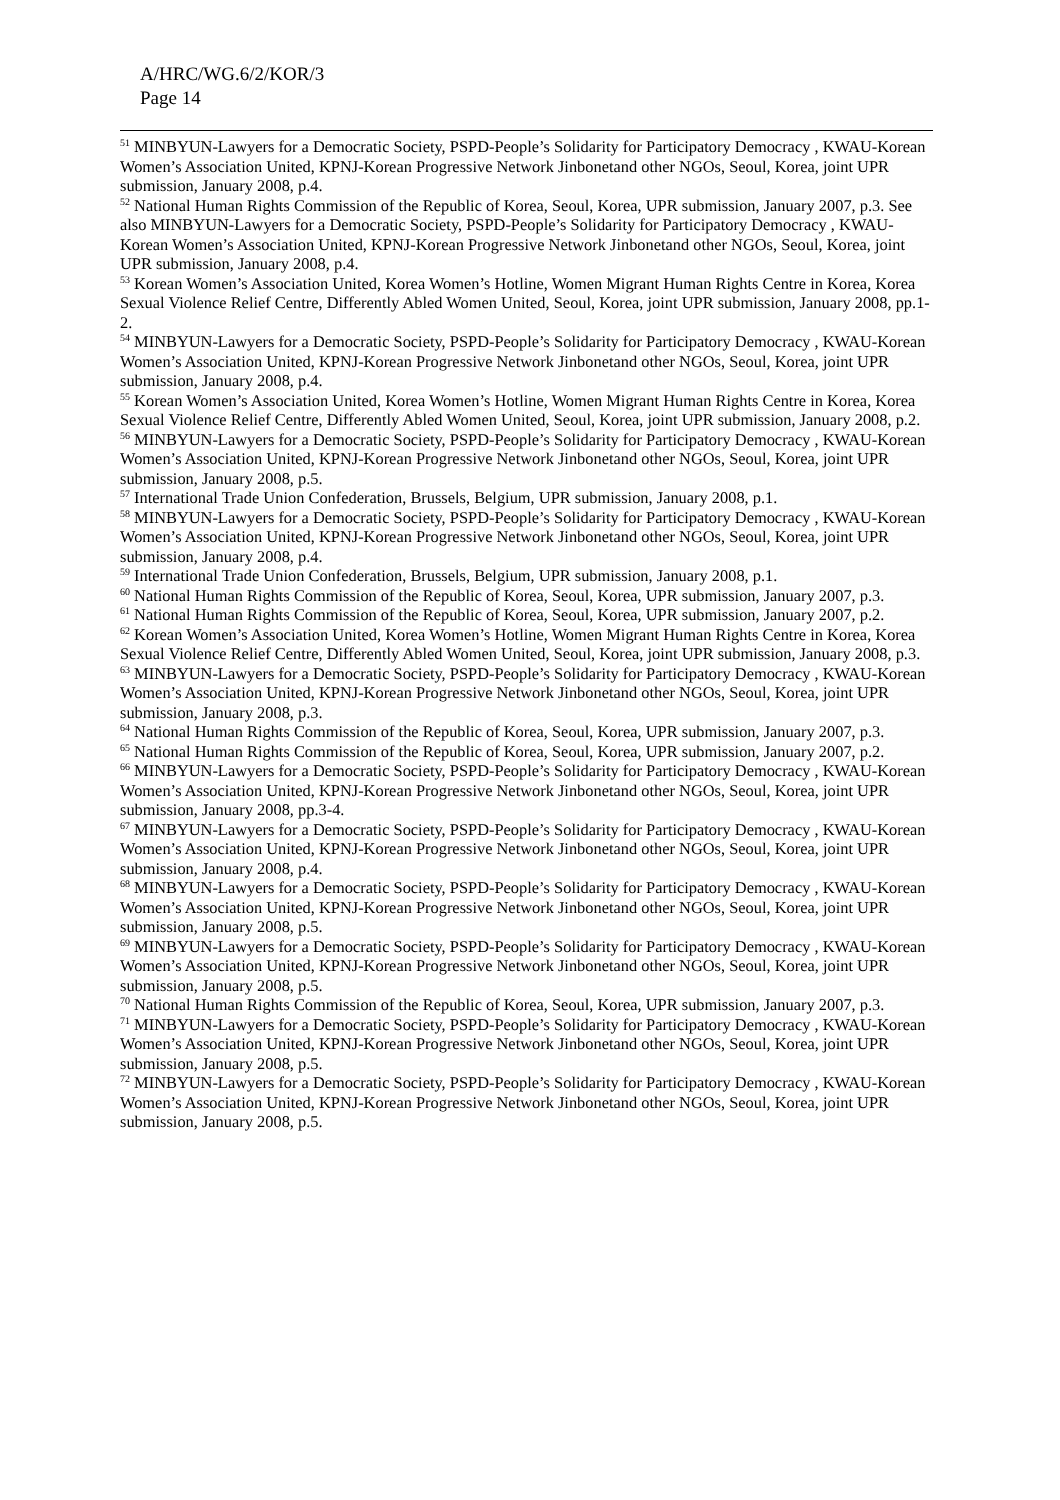A/HRC/WG.6/2/KOR/3
Page 14
<sup>51</sup> MINBYUN-Lawyers for a Democratic Society, PSPD-People’s Solidarity for Participatory Democracy , KWAU-Korean Women’s Association United, KPNJ-Korean Progressive Network Jinbonetand other NGOs, Seoul, Korea, joint UPR submission, January 2008, p.4.
<sup>52</sup> National Human Rights Commission of the Republic of Korea, Seoul, Korea, UPR submission, January 2007, p.3. See also MINBYUN-Lawyers for a Democratic Society, PSPD-People’s Solidarity for Participatory Democracy , KWAU-Korean Women’s Association United, KPNJ-Korean Progressive Network Jinbonetand other NGOs, Seoul, Korea, joint UPR submission, January 2008, p.4.
<sup>53</sup> Korean Women’s Association United, Korea Women’s Hotline, Women Migrant Human Rights Centre in Korea, Korea Sexual Violence Relief Centre, Differently Abled Women United, Seoul, Korea, joint UPR submission, January 2008, pp.1-2.
<sup>54</sup> MINBYUN-Lawyers for a Democratic Society, PSPD-People’s Solidarity for Participatory Democracy , KWAU-Korean Women’s Association United, KPNJ-Korean Progressive Network Jinbonetand other NGOs, Seoul, Korea, joint UPR submission, January 2008, p.4.
<sup>55</sup> Korean Women’s Association United, Korea Women’s Hotline, Women Migrant Human Rights Centre in Korea, Korea Sexual Violence Relief Centre, Differently Abled Women United, Seoul, Korea, joint UPR submission, January 2008, p.2.
<sup>56</sup> MINBYUN-Lawyers for a Democratic Society, PSPD-People’s Solidarity for Participatory Democracy , KWAU-Korean Women’s Association United, KPNJ-Korean Progressive Network Jinbonetand other NGOs, Seoul, Korea, joint UPR submission, January 2008, p.5.
<sup>57</sup> International Trade Union Confederation, Brussels, Belgium, UPR submission, January 2008, p.1.
<sup>58</sup> MINBYUN-Lawyers for a Democratic Society, PSPD-People’s Solidarity for Participatory Democracy , KWAU-Korean Women’s Association United, KPNJ-Korean Progressive Network Jinbonetand other NGOs, Seoul, Korea, joint UPR submission, January 2008, p.4.
<sup>59</sup> International Trade Union Confederation, Brussels, Belgium, UPR submission, January 2008, p.1.
<sup>60</sup> National Human Rights Commission of the Republic of Korea, Seoul, Korea, UPR submission, January 2007, p.3.
<sup>61</sup> National Human Rights Commission of the Republic of Korea, Seoul, Korea, UPR submission, January 2007, p.2.
<sup>62</sup> Korean Women’s Association United, Korea Women’s Hotline, Women Migrant Human Rights Centre in Korea, Korea Sexual Violence Relief Centre, Differently Abled Women United, Seoul, Korea, joint UPR submission, January 2008, p.3.
<sup>63</sup> MINBYUN-Lawyers for a Democratic Society, PSPD-People’s Solidarity for Participatory Democracy , KWAU-Korean Women’s Association United, KPNJ-Korean Progressive Network Jinbonetand other NGOs, Seoul, Korea, joint UPR submission, January 2008, p.3.
<sup>64</sup> National Human Rights Commission of the Republic of Korea, Seoul, Korea, UPR submission, January 2007, p.3.
<sup>65</sup> National Human Rights Commission of the Republic of Korea, Seoul, Korea, UPR submission, January 2007, p.2.
<sup>66</sup> MINBYUN-Lawyers for a Democratic Society, PSPD-People’s Solidarity for Participatory Democracy , KWAU-Korean Women’s Association United, KPNJ-Korean Progressive Network Jinbonetand other NGOs, Seoul, Korea, joint UPR submission, January 2008, pp.3-4.
<sup>67</sup> MINBYUN-Lawyers for a Democratic Society, PSPD-People’s Solidarity for Participatory Democracy , KWAU-Korean Women’s Association United, KPNJ-Korean Progressive Network Jinbonetand other NGOs, Seoul, Korea, joint UPR submission, January 2008, p.4.
<sup>68</sup> MINBYUN-Lawyers for a Democratic Society, PSPD-People’s Solidarity for Participatory Democracy , KWAU-Korean Women’s Association United, KPNJ-Korean Progressive Network Jinbonetand other NGOs, Seoul, Korea, joint UPR submission, January 2008, p.5.
<sup>69</sup> MINBYUN-Lawyers for a Democratic Society, PSPD-People’s Solidarity for Participatory Democracy , KWAU-Korean Women’s Association United, KPNJ-Korean Progressive Network Jinbonetand other NGOs, Seoul, Korea, joint UPR submission, January 2008, p.5.
<sup>70</sup> National Human Rights Commission of the Republic of Korea, Seoul, Korea, UPR submission, January 2007, p.3.
<sup>71</sup> MINBYUN-Lawyers for a Democratic Society, PSPD-People’s Solidarity for Participatory Democracy , KWAU-Korean Women’s Association United, KPNJ-Korean Progressive Network Jinbonetand other NGOs, Seoul, Korea, joint UPR submission, January 2008, p.5.
<sup>72</sup> MINBYUN-Lawyers for a Democratic Society, PSPD-People’s Solidarity for Participatory Democracy , KWAU-Korean Women’s Association United, KPNJ-Korean Progressive Network Jinbonetand other NGOs, Seoul, Korea, joint UPR submission, January 2008, p.5.